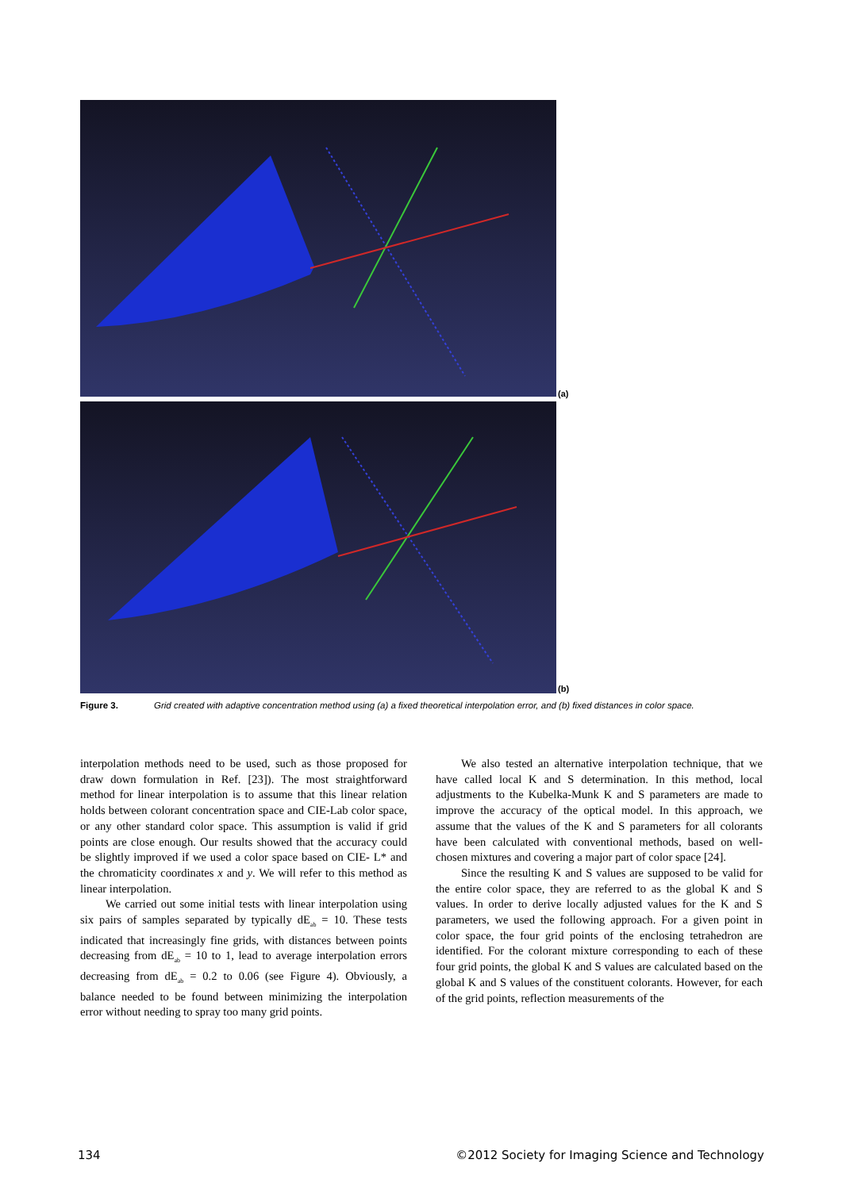(a)
(b)
Figure 3. Grid created with adaptive concentration method using (a) a fixed theoretical interpolation error, and (b) fixed distances in color space.
interpolation methods need to be used, such as those proposed for draw down formulation in Ref. [23]). The most straightforward method for linear interpolation is to assume that this linear relation holds between colorant concentration space and CIE-Lab color space, or any other standard color space. This assumption is valid if grid points are close enough. Our results showed that the accuracy could be slightly improved if we used a color space based on CIE- L* and the chromaticity coordinates x and y. We will refer to this method as linear interpolation.
We carried out some initial tests with linear interpolation using six pairs of samples separated by typically dE<sub>ab</sub> = 10. These tests indicated that increasingly fine grids, with distances between points decreasing from dE<sub>ab</sub> = 10 to 1, lead to average interpolation errors decreasing from dE<sub>ab</sub> = 0.2 to 0.06 (see Figure 4). Obviously, a balance needed to be found between minimizing the interpolation error without needing to spray too many grid points.
We also tested an alternative interpolation technique, that we have called local K and S determination. In this method, local adjustments to the Kubelka-Munk K and S parameters are made to improve the accuracy of the optical model. In this approach, we assume that the values of the K and S parameters for all colorants have been calculated with conventional methods, based on well-chosen mixtures and covering a major part of color space [24].
Since the resulting K and S values are supposed to be valid for the entire color space, they are referred to as the global K and S values. In order to derive locally adjusted values for the K and S parameters, we used the following approach. For a given point in color space, the four grid points of the enclosing tetrahedron are identified. For the colorant mixture corresponding to each of these four grid points, the global K and S values are calculated based on the global K and S values of the constituent colorants. However, for each of the grid points, reflection measurements of the
134 ©2012 Society for Imaging Science and Technology